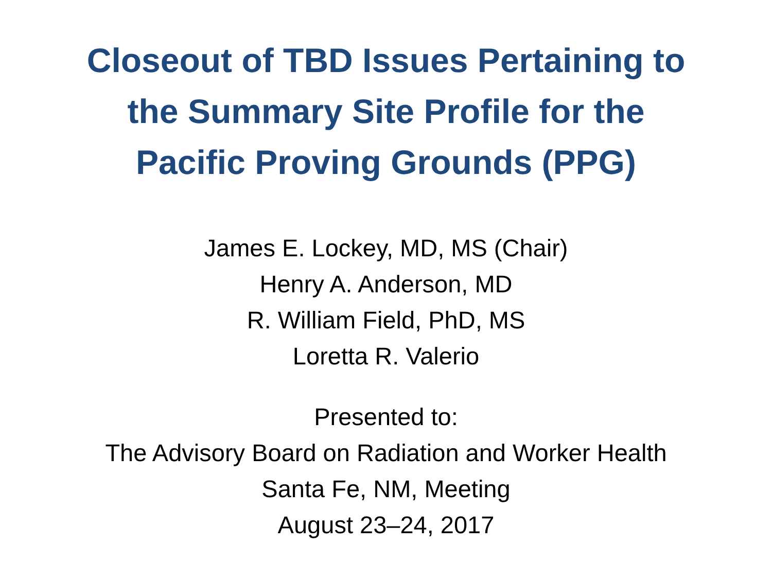Closeout of TBD Issues Pertaining to
the Summary Site Profile for the
Pacific Proving Grounds (PPG)
James E. Lockey, MD, MS (Chair)
Henry A. Anderson, MD
R. William Field, PhD, MS
Loretta R. Valerio
Presented to:
The Advisory Board on Radiation and Worker Health
Santa Fe, NM, Meeting
August 23–24, 2017